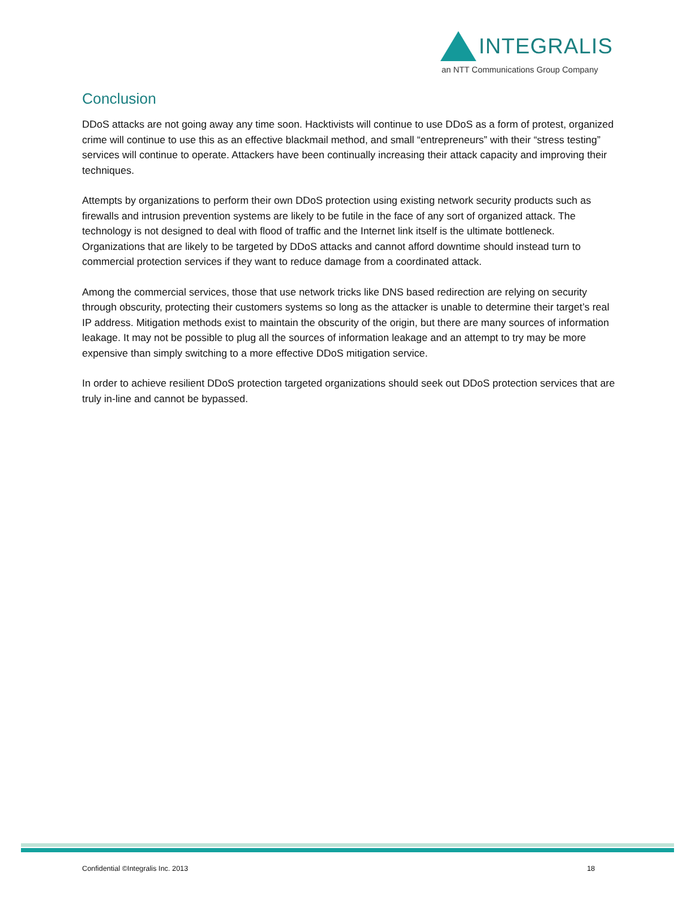INTEGRALIS
an NTT Communications Group Company
Conclusion
DDoS attacks are not going away any time soon. Hacktivists will continue to use DDoS as a form of protest, organized crime will continue to use this as an effective blackmail method, and small “entrepreneurs” with their “stress testing” services will continue to operate. Attackers have been continually increasing their attack capacity and improving their techniques.
Attempts by organizations to perform their own DDoS protection using existing network security products such as firewalls and intrusion prevention systems are likely to be futile in the face of any sort of organized attack. The technology is not designed to deal with flood of traffic and the Internet link itself is the ultimate bottleneck. Organizations that are likely to be targeted by DDoS attacks and cannot afford downtime should instead turn to commercial protection services if they want to reduce damage from a coordinated attack.
Among the commercial services, those that use network tricks like DNS based redirection are relying on security through obscurity, protecting their customers systems so long as the attacker is unable to determine their target’s real IP address. Mitigation methods exist to maintain the obscurity of the origin, but there are many sources of information leakage. It may not be possible to plug all the sources of information leakage and an attempt to try may be more expensive than simply switching to a more effective DDoS mitigation service.
In order to achieve resilient DDoS protection targeted organizations should seek out DDoS protection services that are truly in-line and cannot be bypassed.
Confidential ©Integralis Inc. 2013 18